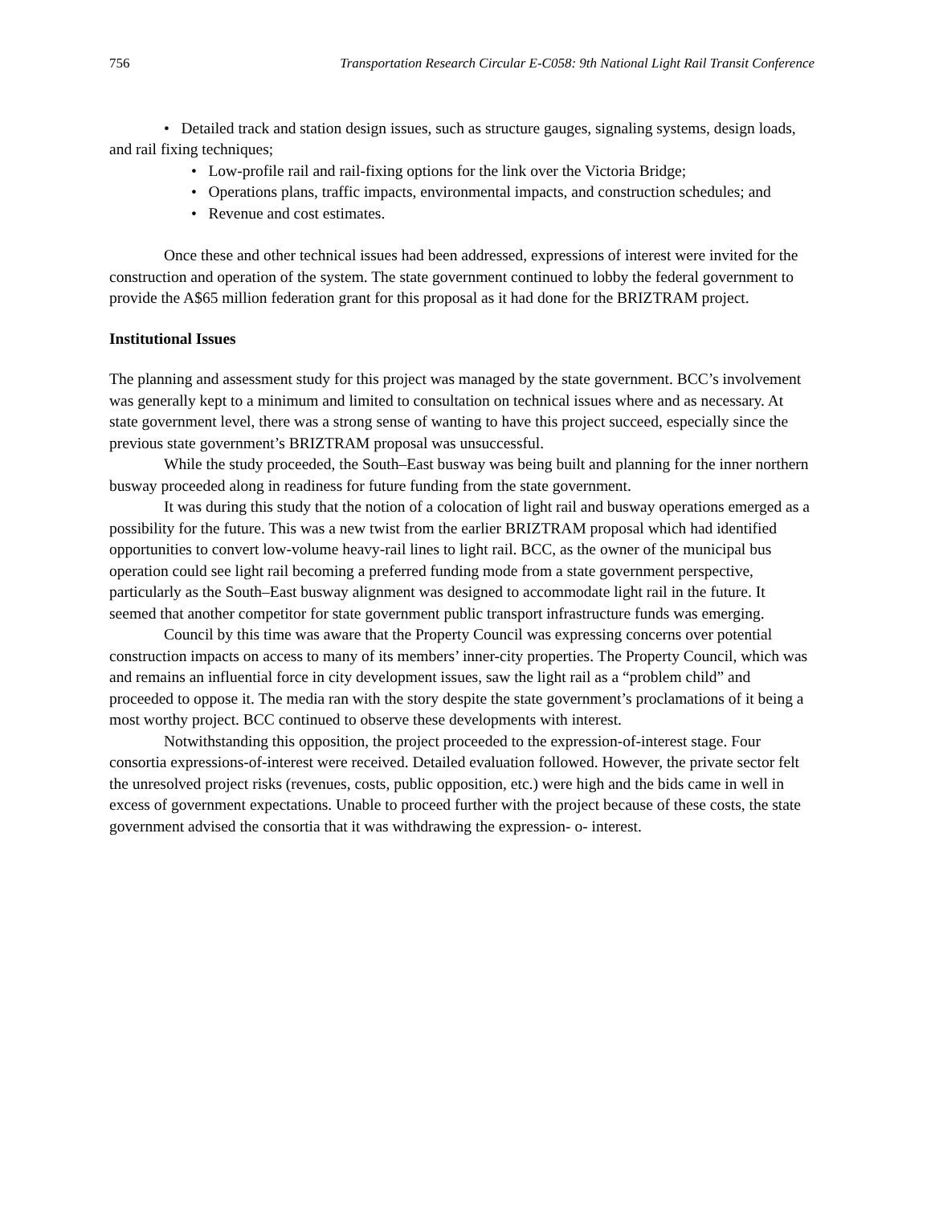756 Transportation Research Circular E-C058: 9th National Light Rail Transit Conference
• Detailed track and station design issues, such as structure gauges, signaling systems, design loads, and rail fixing techniques;
• Low-profile rail and rail-fixing options for the link over the Victoria Bridge;
• Operations plans, traffic impacts, environmental impacts, and construction schedules; and
• Revenue and cost estimates.
Once these and other technical issues had been addressed, expressions of interest were invited for the construction and operation of the system. The state government continued to lobby the federal government to provide the A$65 million federation grant for this proposal as it had done for the BRIZTRAM project.
Institutional Issues
The planning and assessment study for this project was managed by the state government. BCC’s involvement was generally kept to a minimum and limited to consultation on technical issues where and as necessary. At state government level, there was a strong sense of wanting to have this project succeed, especially since the previous state government’s BRIZTRAM proposal was unsuccessful.
While the study proceeded, the South–East busway was being built and planning for the inner northern busway proceeded along in readiness for future funding from the state government.
It was during this study that the notion of a colocation of light rail and busway operations emerged as a possibility for the future. This was a new twist from the earlier BRIZTRAM proposal which had identified opportunities to convert low-volume heavy-rail lines to light rail. BCC, as the owner of the municipal bus operation could see light rail becoming a preferred funding mode from a state government perspective, particularly as the South–East busway alignment was designed to accommodate light rail in the future. It seemed that another competitor for state government public transport infrastructure funds was emerging.
Council by this time was aware that the Property Council was expressing concerns over potential construction impacts on access to many of its members’ inner-city properties. The Property Council, which was and remains an influential force in city development issues, saw the light rail as a “problem child” and proceeded to oppose it. The media ran with the story despite the state government’s proclamations of it being a most worthy project. BCC continued to observe these developments with interest.
Notwithstanding this opposition, the project proceeded to the expression-of-interest stage. Four consortia expressions-of-interest were received. Detailed evaluation followed. However, the private sector felt the unresolved project risks (revenues, costs, public opposition, etc.) were high and the bids came in well in excess of government expectations. Unable to proceed further with the project because of these costs, the state government advised the consortia that it was withdrawing the expression- o- interest.